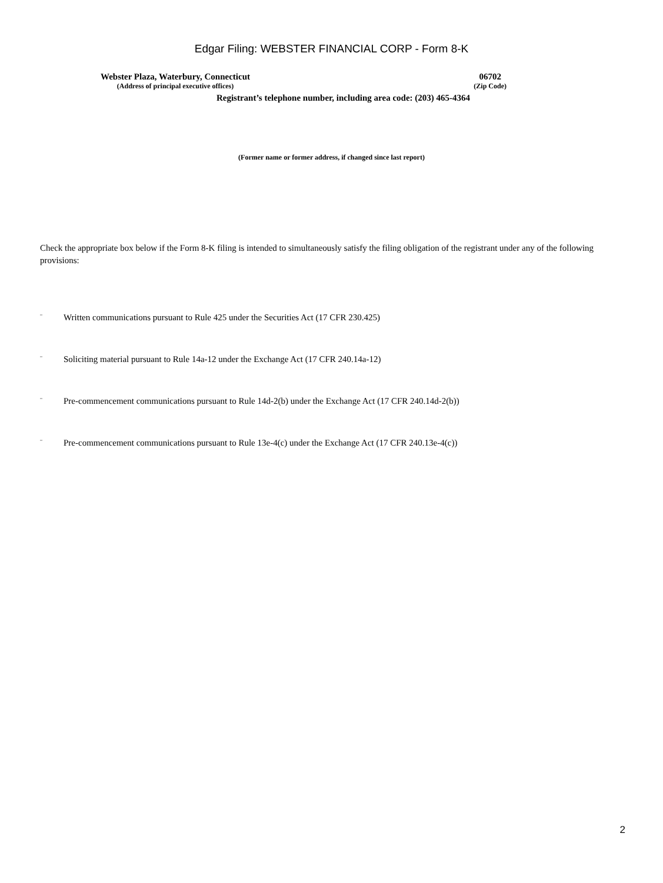Edgar Filing: WEBSTER FINANCIAL CORP - Form 8-K
Webster Plaza, Waterbury, Connecticut
(Address of principal executive offices)
06702
(Zip Code)
Registrant’s telephone number, including area code: (203) 465-4364
(Former name or former address, if changed since last report)
Check the appropriate box below if the Form 8-K filing is intended to simultaneously satisfy the filing obligation of the registrant under any of the following provisions:
¨ Written communications pursuant to Rule 425 under the Securities Act (17 CFR 230.425)
¨ Soliciting material pursuant to Rule 14a-12 under the Exchange Act (17 CFR 240.14a-12)
¨ Pre-commencement communications pursuant to Rule 14d-2(b) under the Exchange Act (17 CFR 240.14d-2(b))
¨ Pre-commencement communications pursuant to Rule 13e-4(c) under the Exchange Act (17 CFR 240.13e-4(c))
2